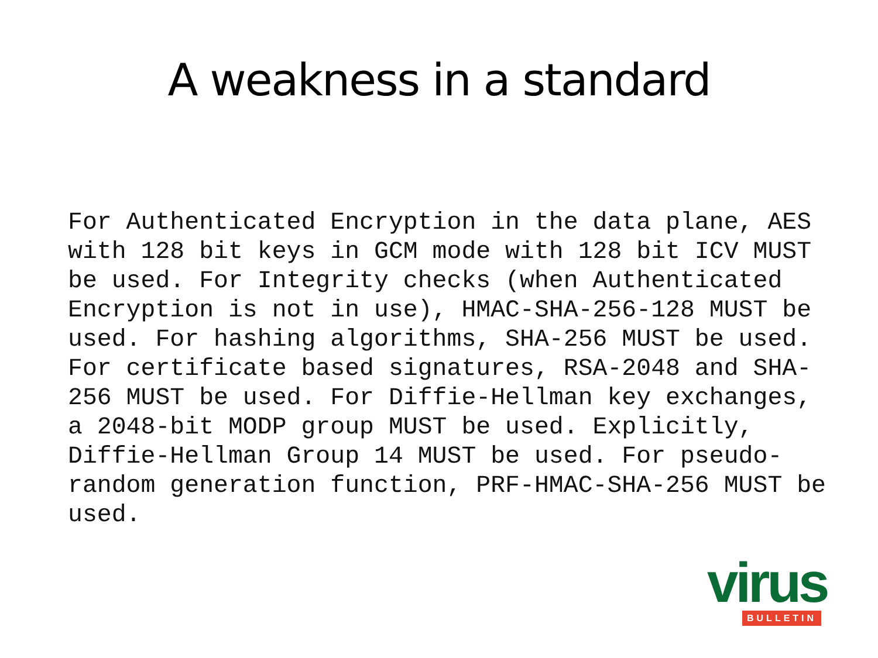A weakness in a standard
For Authenticated Encryption in the data plane, AES with 128 bit keys in GCM mode with 128 bit ICV MUST be used. For Integrity checks (when Authenticated Encryption is not in use), HMAC-SHA-256-128 MUST be used. For hashing algorithms, SHA-256 MUST be used. For certificate based signatures, RSA-2048 and SHA- 256 MUST be used. For Diffie-Hellman key exchanges, a 2048-bit MODP group MUST be used. Explicitly, Diffie-Hellman Group 14 MUST be used. For pseudo- random generation function, PRF-HMAC-SHA-256 MUST be used.
virus
BULLETIN